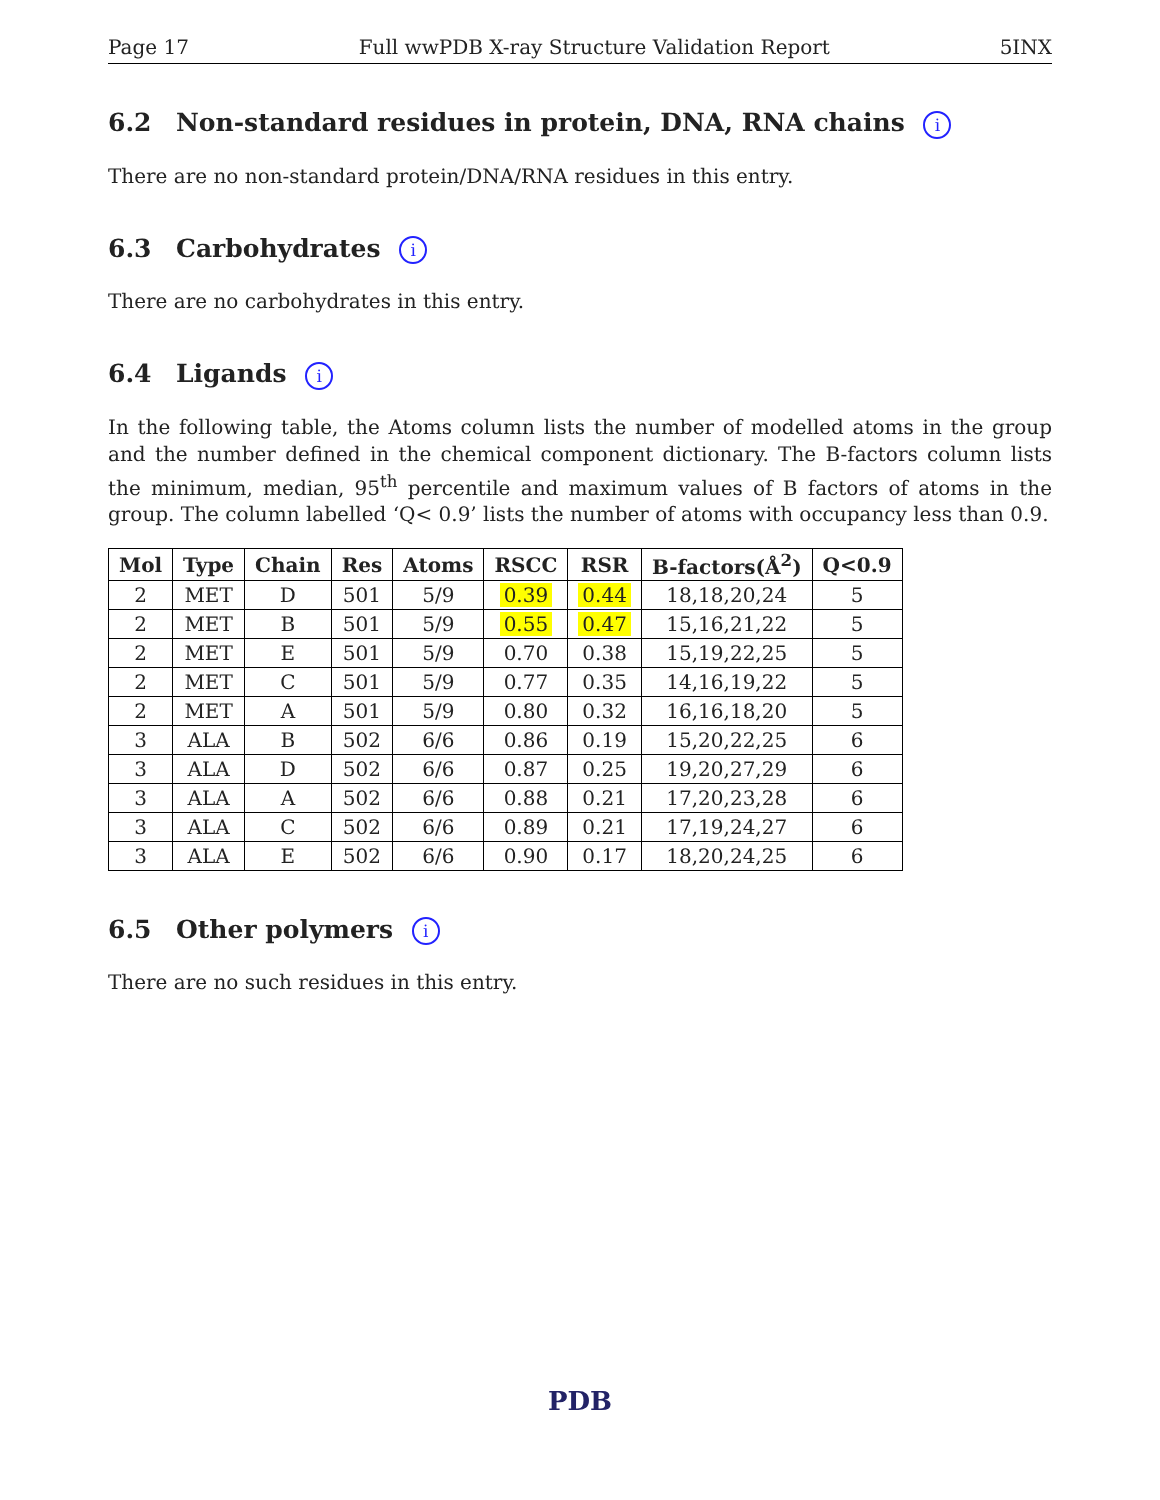Page 17 Full wwPDB X-ray Structure Validation Report 5INX
6.2 Non-standard residues in protein, DNA, RNA chains i
There are no non-standard protein/DNA/RNA residues in this entry.
6.3 Carbohydrates i
There are no carbohydrates in this entry.
6.4 Ligands i
In the following table, the Atoms column lists the number of modelled atoms in the group and the number defined in the chemical component dictionary. The B-factors column lists the minimum, median, 95<sup>th</sup> percentile and maximum values of B factors of atoms in the group. The column labelled ‘Q< 0.9’ lists the number of atoms with occupancy less than 0.9.
| Mol | Type | Chain | Res | Atoms | RSCC | RSR | B-factors(Å<sup>2</sup>) | Q<0.9 |
| --- | --- | --- | --- | --- | --- | --- | --- | --- |
| 2 | MET | D | 501 | 5/9 | 0.39 | 0.44 | 18,18,20,24 | 5 |
| 2 | MET | B | 501 | 5/9 | 0.55 | 0.47 | 15,16,21,22 | 5 |
| 2 | MET | E | 501 | 5/9 | 0.70 | 0.38 | 15,19,22,25 | 5 |
| 2 | MET | C | 501 | 5/9 | 0.77 | 0.35 | 14,16,19,22 | 5 |
| 2 | MET | A | 501 | 5/9 | 0.80 | 0.32 | 16,16,18,20 | 5 |
| 3 | ALA | B | 502 | 6/6 | 0.86 | 0.19 | 15,20,22,25 | 6 |
| 3 | ALA | D | 502 | 6/6 | 0.87 | 0.25 | 19,20,27,29 | 6 |
| 3 | ALA | A | 502 | 6/6 | 0.88 | 0.21 | 17,20,23,28 | 6 |
| 3 | ALA | C | 502 | 6/6 | 0.89 | 0.21 | 17,19,24,27 | 6 |
| 3 | ALA | E | 502 | 6/6 | 0.90 | 0.17 | 18,20,24,25 | 6 |
6.5 Other polymers i
There are no such residues in this entry.
PDB